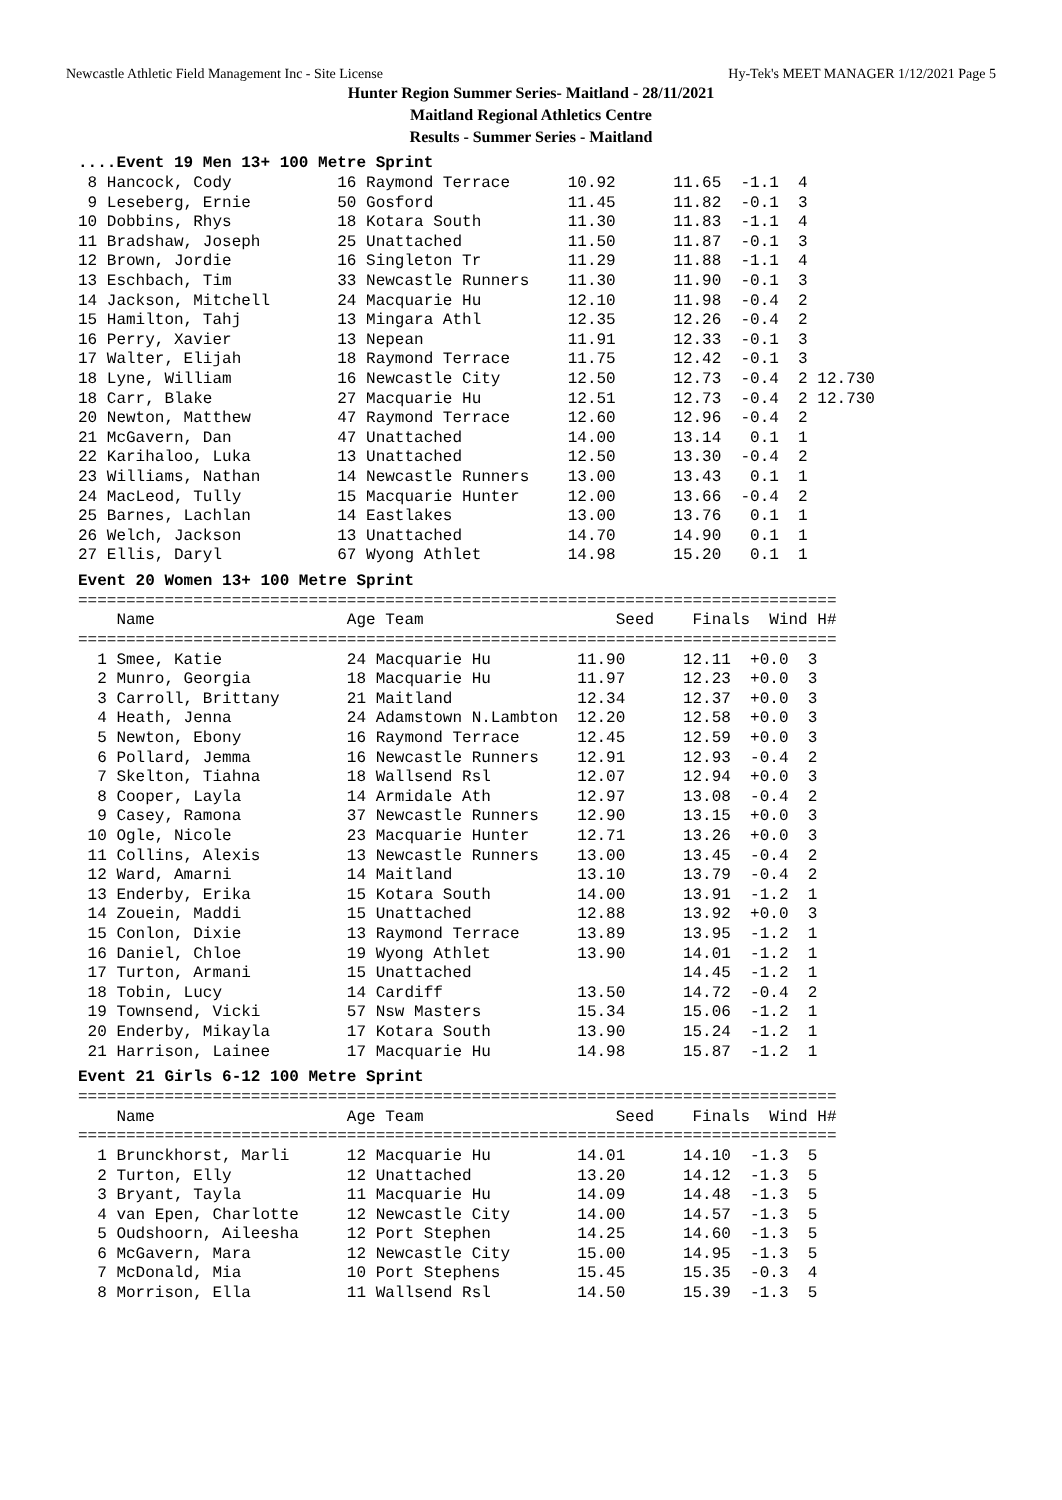Newcastle Athletic Field Management Inc - Site License Hy-Tek's MEET MANAGER 1/12/2021 Page 5
Hunter Region Summer Series- Maitland - 28/11/2021
Maitland Regional Athletics Centre
Results - Summer Series - Maitland
....Event 19 Men 13+ 100 Metre Sprint
 8 Hancock, Cody           16 Raymond Terrace      10.92      11.65  -1.1  4
 9 Leseberg, Ernie         50 Gosford              11.45      11.82  -0.1  3
10 Dobbins, Rhys           18 Kotara South         11.30      11.83  -1.1  4
11 Bradshaw, Joseph        25 Unattached           11.50      11.87  -0.1  3
12 Brown, Jordie           16 Singleton Tr         11.29      11.88  -1.1  4
13 Eschbach, Tim           33 Newcastle Runners    11.30      11.90  -0.1  3
14 Jackson, Mitchell       24 Macquarie Hu         12.10      11.98  -0.4  2
15 Hamilton, Tahj          13 Mingara Athl         12.35      12.26  -0.4  2
16 Perry, Xavier           13 Nepean               11.91      12.33  -0.1  3
17 Walter, Elijah          18 Raymond Terrace      11.75      12.42  -0.1  3
18 Lyne, William           16 Newcastle City       12.50      12.73  -0.4  2 12.730
18 Carr, Blake             27 Macquarie Hu         12.51      12.73  -0.4  2 12.730
20 Newton, Matthew         47 Raymond Terrace      12.60      12.96  -0.4  2
21 McGavern, Dan           47 Unattached           14.00      13.14   0.1  1
22 Karihaloo, Luka         13 Unattached           12.50      13.30  -0.4  2
23 Williams, Nathan        14 Newcastle Runners    13.00      13.43   0.1  1
24 MacLeod, Tully          15 Macquarie Hunter     12.00      13.66  -0.4  2
25 Barnes, Lachlan         14 Eastlakes            13.00      13.76   0.1  1
26 Welch, Jackson          13 Unattached           14.70      14.90   0.1  1
27 Ellis, Daryl            67 Wyong Athlet         14.98      15.20   0.1  1
Event 20 Women 13+ 100 Metre Sprint
===============================================================================
    Name                    Age Team                    Seed    Finals  Wind H#
===============================================================================
  1 Smee, Katie             24 Macquarie Hu         11.90      12.11  +0.0  3
  2 Munro, Georgia          18 Macquarie Hu         11.97      12.23  +0.0  3
  3 Carroll, Brittany       21 Maitland             12.34      12.37  +0.0  3
  4 Heath, Jenna            24 Adamstown N.Lambton  12.20      12.58  +0.0  3
  5 Newton, Ebony           16 Raymond Terrace      12.45      12.59  +0.0  3
  6 Pollard, Jemma          16 Newcastle Runners    12.91      12.93  -0.4  2
  7 Skelton, Tiahna         18 Wallsend Rsl         12.07      12.94  +0.0  3
  8 Cooper, Layla           14 Armidale Ath         12.97      13.08  -0.4  2
  9 Casey, Ramona           37 Newcastle Runners    12.90      13.15  +0.0  3
 10 Ogle, Nicole            23 Macquarie Hunter     12.71      13.26  +0.0  3
 11 Collins, Alexis         13 Newcastle Runners    13.00      13.45  -0.4  2
 12 Ward, Amarni            14 Maitland             13.10      13.79  -0.4  2
 13 Enderby, Erika          15 Kotara South         14.00      13.91  -1.2  1
 14 Zouein, Maddi           15 Unattached           12.88      13.92  +0.0  3
 15 Conlon, Dixie           13 Raymond Terrace      13.89      13.95  -1.2  1
 16 Daniel, Chloe           19 Wyong Athlet         13.90      14.01  -1.2  1
 17 Turton, Armani          15 Unattached                      14.45  -1.2  1
 18 Tobin, Lucy             14 Cardiff              13.50      14.72  -0.4  2
 19 Townsend, Vicki         57 Nsw Masters          15.34      15.06  -1.2  1
 20 Enderby, Mikayla        17 Kotara South         13.90      15.24  -1.2  1
 21 Harrison, Lainee        17 Macquarie Hu         14.98      15.87  -1.2  1
Event 21 Girls 6-12 100 Metre Sprint
===============================================================================
    Name                    Age Team                    Seed    Finals  Wind H#
===============================================================================
  1 Brunckhorst, Marli      12 Macquarie Hu         14.01      14.10  -1.3  5
  2 Turton, Elly            12 Unattached           13.20      14.12  -1.3  5
  3 Bryant, Tayla           11 Macquarie Hu         14.09      14.48  -1.3  5
  4 van Epen, Charlotte     12 Newcastle City       14.00      14.57  -1.3  5
  5 Oudshoorn, Aileesha     12 Port Stephen         14.25      14.60  -1.3  5
  6 McGavern, Mara          12 Newcastle City       15.00      14.95  -1.3  5
  7 McDonald, Mia           10 Port Stephens        15.45      15.35  -0.3  4
  8 Morrison, Ella          11 Wallsend Rsl         14.50      15.39  -1.3  5